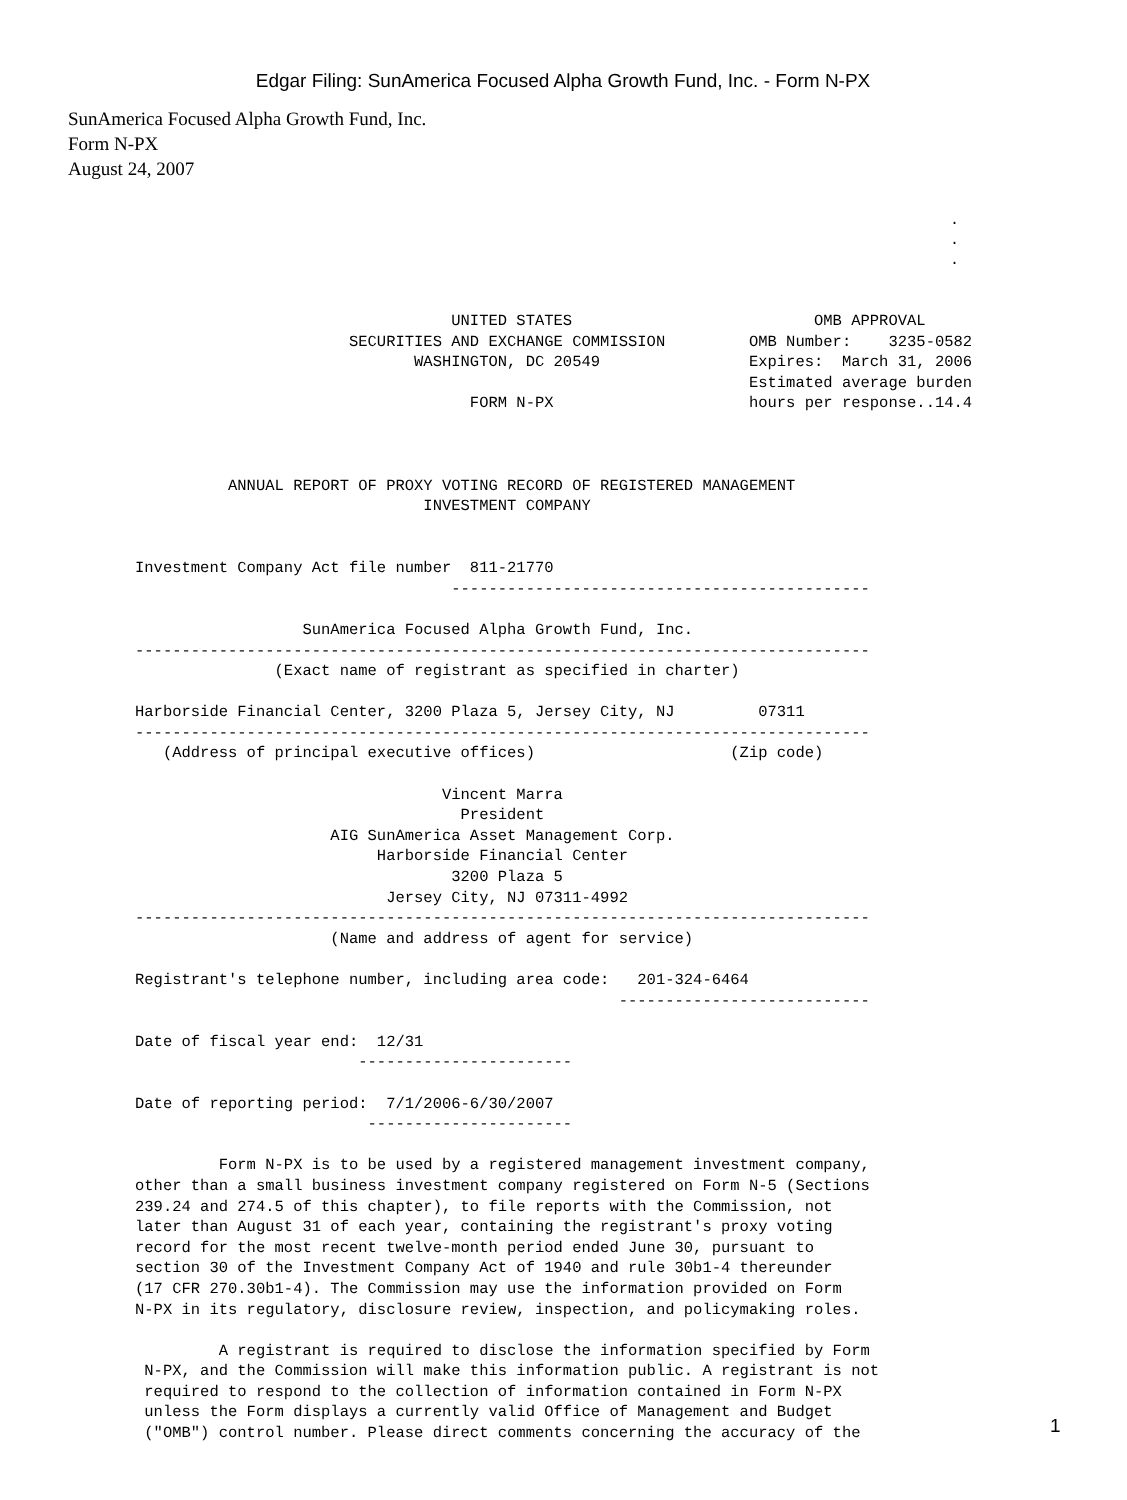Edgar Filing: SunAmerica Focused Alpha Growth Fund, Inc. - Form N-PX
SunAmerica Focused Alpha Growth Fund, Inc.
Form N-PX
August 24, 2007
.
.
.
                                  UNITED STATES                          OMB APPROVAL
                       SECURITIES AND EXCHANGE COMMISSION         OMB Number:    3235-0582
                              WASHINGTON, DC 20549                Expires:  March 31, 2006
                                                                  Estimated average burden
                                    FORM N-PX                     hours per response..14.4



          ANNUAL REPORT OF PROXY VOTING RECORD OF REGISTERED MANAGEMENT
                               INVESTMENT COMPANY


Investment Company Act file number  811-21770
                                  ---------------------------------------------

                  SunAmerica Focused Alpha Growth Fund, Inc.
-------------------------------------------------------------------------------
               (Exact name of registrant as specified in charter)

Harborside Financial Center, 3200 Plaza 5, Jersey City, NJ         07311
-------------------------------------------------------------------------------
   (Address of principal executive offices)                     (Zip code)

                                 Vincent Marra
                                   President
                     AIG SunAmerica Asset Management Corp.
                          Harborside Financial Center
                                  3200 Plaza 5
                           Jersey City, NJ 07311-4992
-------------------------------------------------------------------------------
                     (Name and address of agent for service)

Registrant's telephone number, including area code:   201-324-6464
                                                    ---------------------------

Date of fiscal year end:  12/31
                        -----------------------

Date of reporting period:  7/1/2006-6/30/2007
                         ----------------------

         Form N-PX is to be used by a registered management investment company,
other than a small business investment company registered on Form N-5 (Sections
239.24 and 274.5 of this chapter), to file reports with the Commission, not
later than August 31 of each year, containing the registrant's proxy voting
record for the most recent twelve-month period ended June 30, pursuant to
section 30 of the Investment Company Act of 1940 and rule 30b1-4 thereunder
(17 CFR 270.30b1-4). The Commission may use the information provided on Form
N-PX in its regulatory, disclosure review, inspection, and policymaking roles.

         A registrant is required to disclose the information specified by Form
 N-PX, and the Commission will make this information public. A registrant is not
 required to respond to the collection of information contained in Form N-PX
 unless the Form displays a currently valid Office of Management and Budget
 ("OMB") control number. Please direct comments concerning the accuracy of the
1